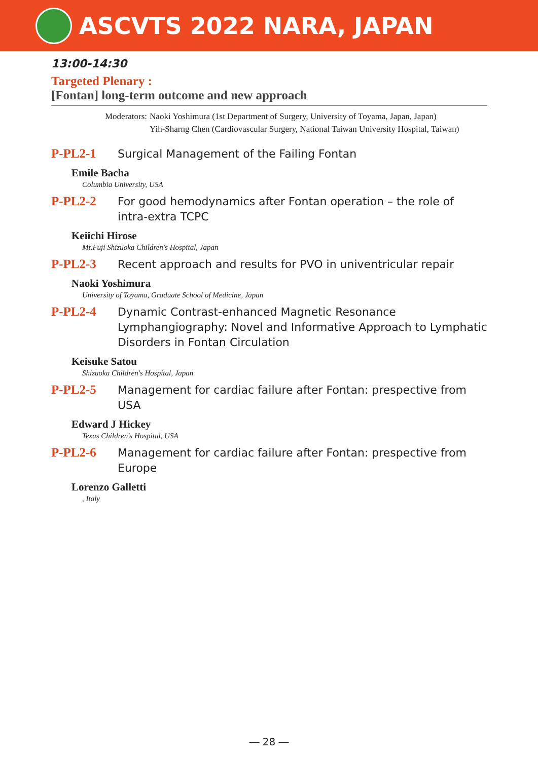ASCVTS 2022 NARA, JAPAN
13:00-14:30
Targeted Plenary :
[Fontan] long-term outcome and new approach
Moderators: Naoki Yoshimura (1st Department of Surgery, University of Toyama, Japan, Japan)
Yih-Sharng Chen (Cardiovascular Surgery, National Taiwan University Hospital, Taiwan)
P-PL2-1
Surgical Management of the Failing Fontan
Emile Bacha
Columbia University, USA
P-PL2-2
For good hemodynamics after Fontan operation – the role of intra-extra TCPC
Keiichi Hirose
Mt.Fuji Shizuoka Children's Hospital, Japan
P-PL2-3
Recent approach and results for PVO in univentricular repair
Naoki Yoshimura
University of Toyama, Graduate School of Medicine, Japan
P-PL2-4
Dynamic Contrast-enhanced Magnetic Resonance Lymphangiography: Novel and Informative Approach to Lymphatic Disorders in Fontan Circulation
Keisuke Satou
Shizuoka Children's Hospital, Japan
P-PL2-5
Management for cardiac failure after Fontan: prespective from USA
Edward J Hickey
Texas Children's Hospital, USA
P-PL2-6
Management for cardiac failure after Fontan: prespective from Europe
Lorenzo Galletti
, Italy
― 28 ―